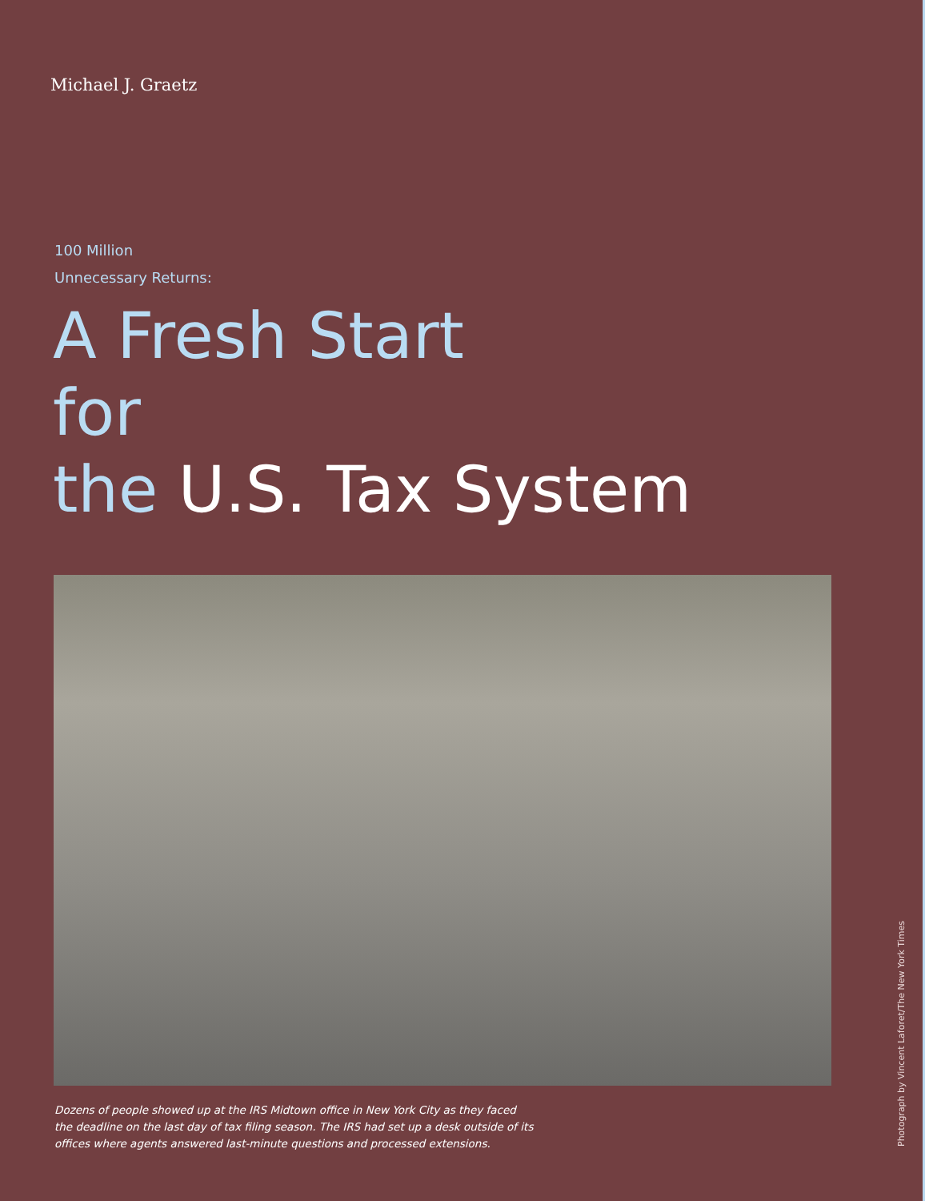Michael J. Graetz
100 Million
Unnecessary Returns:
A Fresh Start
for
the U.S. Tax System
Dozens of people showed up at the IRS Midtown office in New York City as they faced the deadline on the last day of tax filing season. The IRS had set up a desk outside of its offices where agents answered last-minute questions and processed extensions.
Photograph by Vincent Laforet/The New York Times